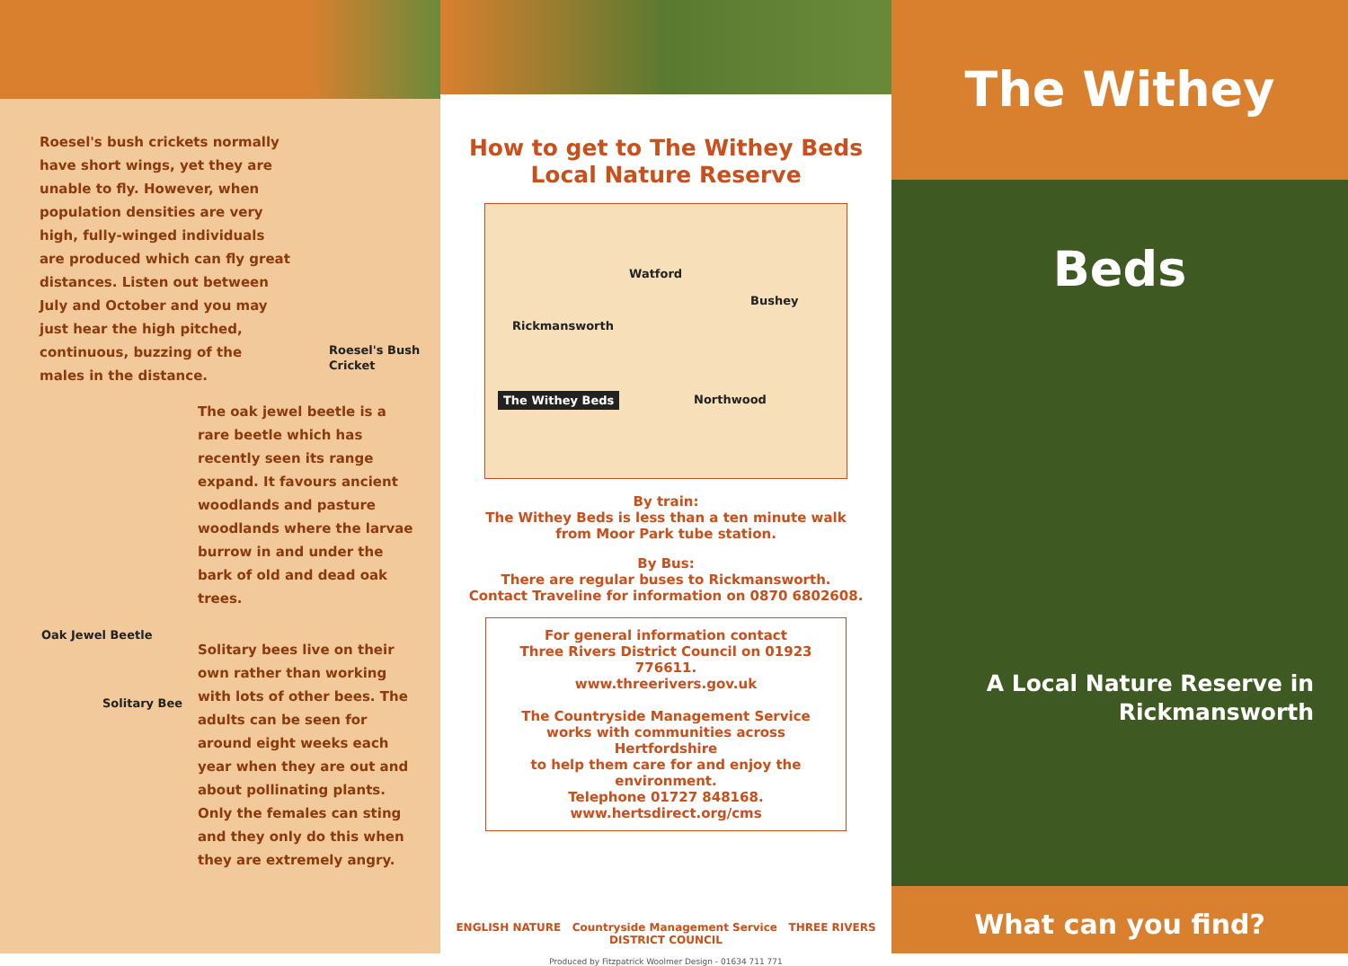Roesel's bush crickets normally have short wings, yet they are unable to fly. However, when population densities are very high, fully-winged individuals are produced which can fly great distances. Listen out between July and October and you may just hear the high pitched, continuous, buzzing of the males in the distance.
Roesel's Bush Cricket
The oak jewel beetle is a rare beetle which has recently seen its range expand. It favours ancient woodlands and pasture woodlands where the larvae burrow in and under the bark of old and dead oak trees.
Oak Jewel Beetle
Solitary bees live on their own rather than working with lots of other bees. The adults can be seen for around eight weeks each year when they are out and about pollinating plants. Only the females can sting and they only do this when they are extremely angry.
Solitary Bee
How to get to The Withey Beds
Local Nature Reserve
Watford
Bushey
Rickmansworth
Northwood The Withey Beds
By train:
The Withey Beds is less than a ten minute walk
from Moor Park tube station.
By Bus:
There are regular buses to Rickmansworth.
Contact Traveline for information on 0870 6802608.
For general information contact
Three Rivers District Council on 01923 776611.
www.threerivers.gov.uk
The Countryside Management Service
works with communities across Hertfordshire
to help them care for and enjoy the environment.
Telephone 01727 848168.
www.hertsdirect.org/cms
ENGLISH NATURE Countryside Management Service THREE RIVERS DISTRICT COUNCIL
Produced by Fitzpatrick Woolmer Design - 01634 711 771
The Withey Beds
A Local Nature Reserve in
Rickmansworth
What can you find?